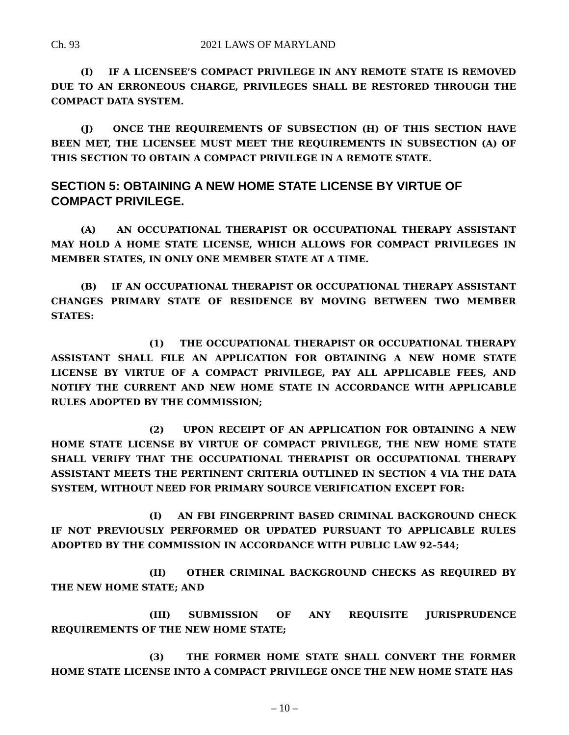Ch. 93 2021 LAWS OF MARYLAND
(I) IF A LICENSEE’S COMPACT PRIVILEGE IN ANY REMOTE STATE IS REMOVED DUE TO AN ERRONEOUS CHARGE, PRIVILEGES SHALL BE RESTORED THROUGH THE COMPACT DATA SYSTEM.
(J) ONCE THE REQUIREMENTS OF SUBSECTION (H) OF THIS SECTION HAVE BEEN MET, THE LICENSEE MUST MEET THE REQUIREMENTS IN SUBSECTION (A) OF THIS SECTION TO OBTAIN A COMPACT PRIVILEGE IN A REMOTE STATE.
SECTION 5: OBTAINING A NEW HOME STATE LICENSE BY VIRTUE OF COMPACT PRIVILEGE.
(A) AN OCCUPATIONAL THERAPIST OR OCCUPATIONAL THERAPY ASSISTANT MAY HOLD A HOME STATE LICENSE, WHICH ALLOWS FOR COMPACT PRIVILEGES IN MEMBER STATES, IN ONLY ONE MEMBER STATE AT A TIME.
(B) IF AN OCCUPATIONAL THERAPIST OR OCCUPATIONAL THERAPY ASSISTANT CHANGES PRIMARY STATE OF RESIDENCE BY MOVING BETWEEN TWO MEMBER STATES:
(1) THE OCCUPATIONAL THERAPIST OR OCCUPATIONAL THERAPY ASSISTANT SHALL FILE AN APPLICATION FOR OBTAINING A NEW HOME STATE LICENSE BY VIRTUE OF A COMPACT PRIVILEGE, PAY ALL APPLICABLE FEES, AND NOTIFY THE CURRENT AND NEW HOME STATE IN ACCORDANCE WITH APPLICABLE RULES ADOPTED BY THE COMMISSION;
(2) UPON RECEIPT OF AN APPLICATION FOR OBTAINING A NEW HOME STATE LICENSE BY VIRTUE OF COMPACT PRIVILEGE, THE NEW HOME STATE SHALL VERIFY THAT THE OCCUPATIONAL THERAPIST OR OCCUPATIONAL THERAPY ASSISTANT MEETS THE PERTINENT CRITERIA OUTLINED IN SECTION 4 VIA THE DATA SYSTEM, WITHOUT NEED FOR PRIMARY SOURCE VERIFICATION EXCEPT FOR:
(I) AN FBI FINGERPRINT BASED CRIMINAL BACKGROUND CHECK IF NOT PREVIOUSLY PERFORMED OR UPDATED PURSUANT TO APPLICABLE RULES ADOPTED BY THE COMMISSION IN ACCORDANCE WITH PUBLIC LAW 92–544;
(II) OTHER CRIMINAL BACKGROUND CHECKS AS REQUIRED BY THE NEW HOME STATE; AND
(III) SUBMISSION OF ANY REQUISITE JURISPRUDENCE REQUIREMENTS OF THE NEW HOME STATE;
(3) THE FORMER HOME STATE SHALL CONVERT THE FORMER HOME STATE LICENSE INTO A COMPACT PRIVILEGE ONCE THE NEW HOME STATE HAS
– 10 –